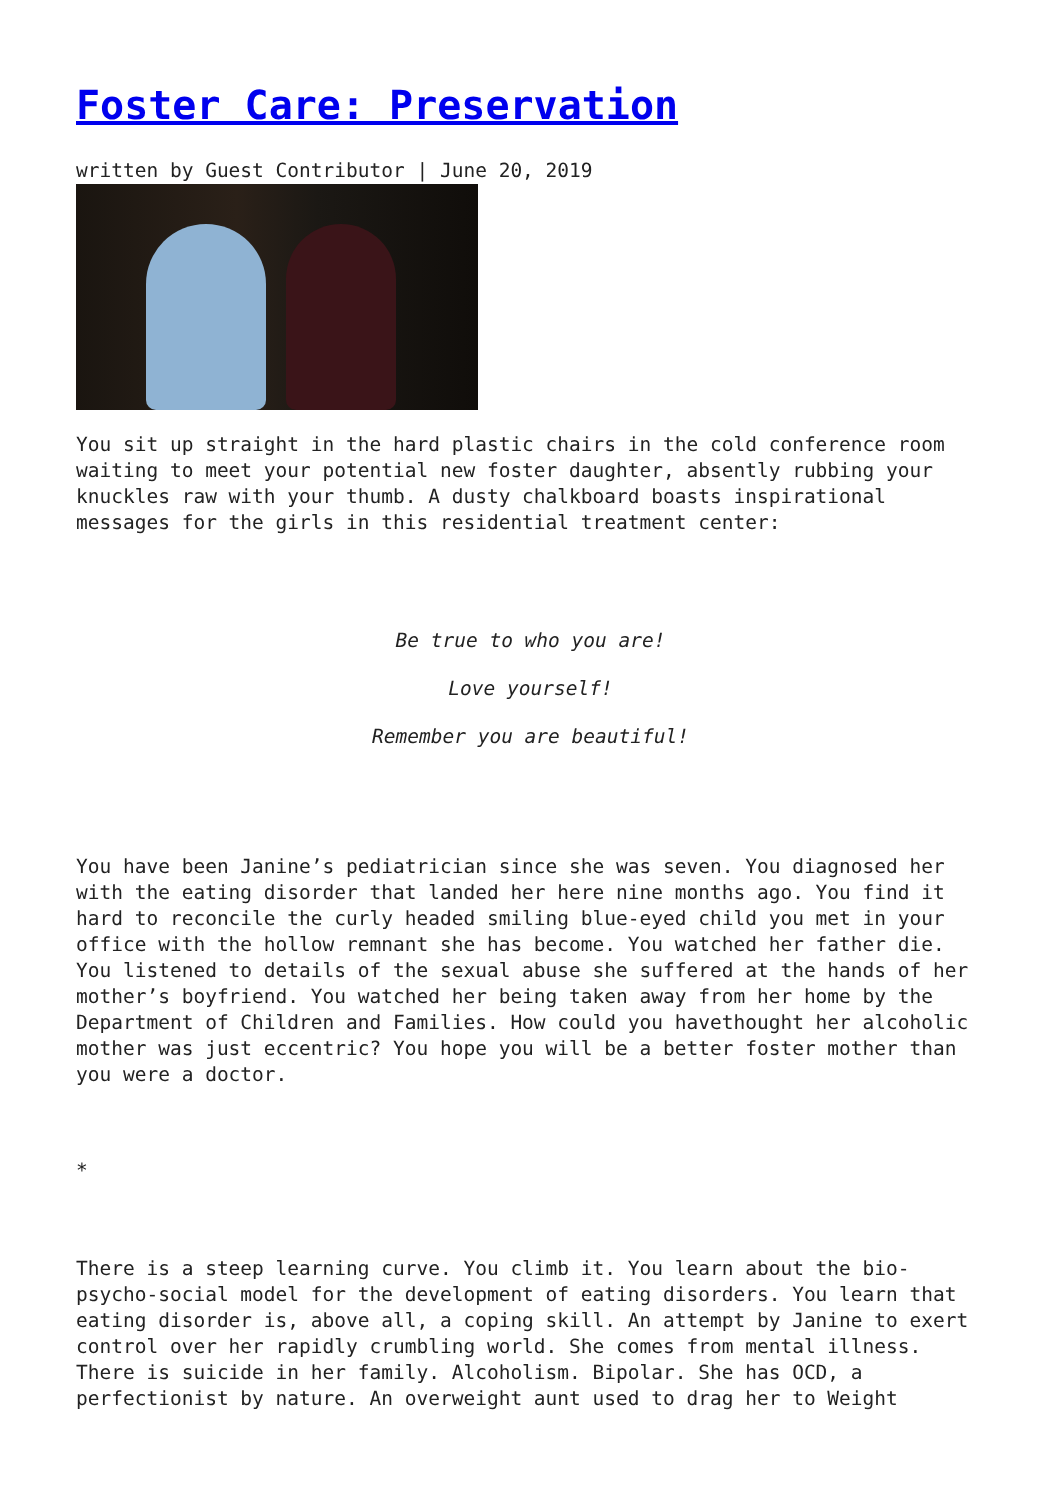Foster Care: Preservation
written by Guest Contributor | June 20, 2019
You sit up straight in the hard plastic chairs in the cold conference room waiting to meet your potential new foster daughter, absently rubbing your knuckles raw with your thumb. A dusty chalkboard boasts inspirational messages for the girls in this residential treatment center:
Be true to who you are!
Love yourself!
Remember you are beautiful!
You have been Janine’s pediatrician since she was seven. You diagnosed her with the eating disorder that landed her here nine months ago. You find it hard to reconcile the curly headed smiling blue-eyed child you met in your office with the hollow remnant she has become. You watched her father die. You listened to details of the sexual abuse she suffered at the hands of her mother’s boyfriend. You watched her being taken away from her home by the Department of Children and Families. How could you havethought her alcoholic mother was just eccentric? You hope you will be a better foster mother than you were a doctor.
*
There is a steep learning curve. You climb it. You learn about the bio-psycho-social model for the development of eating disorders. You learn that eating disorder is, above all, a coping skill. An attempt by Janine to exert control over her rapidly crumbling world. She comes from mental illness. There is suicide in her family. Alcoholism. Bipolar. She has OCD, a perfectionist by nature. An overweight aunt used to drag her to Weight